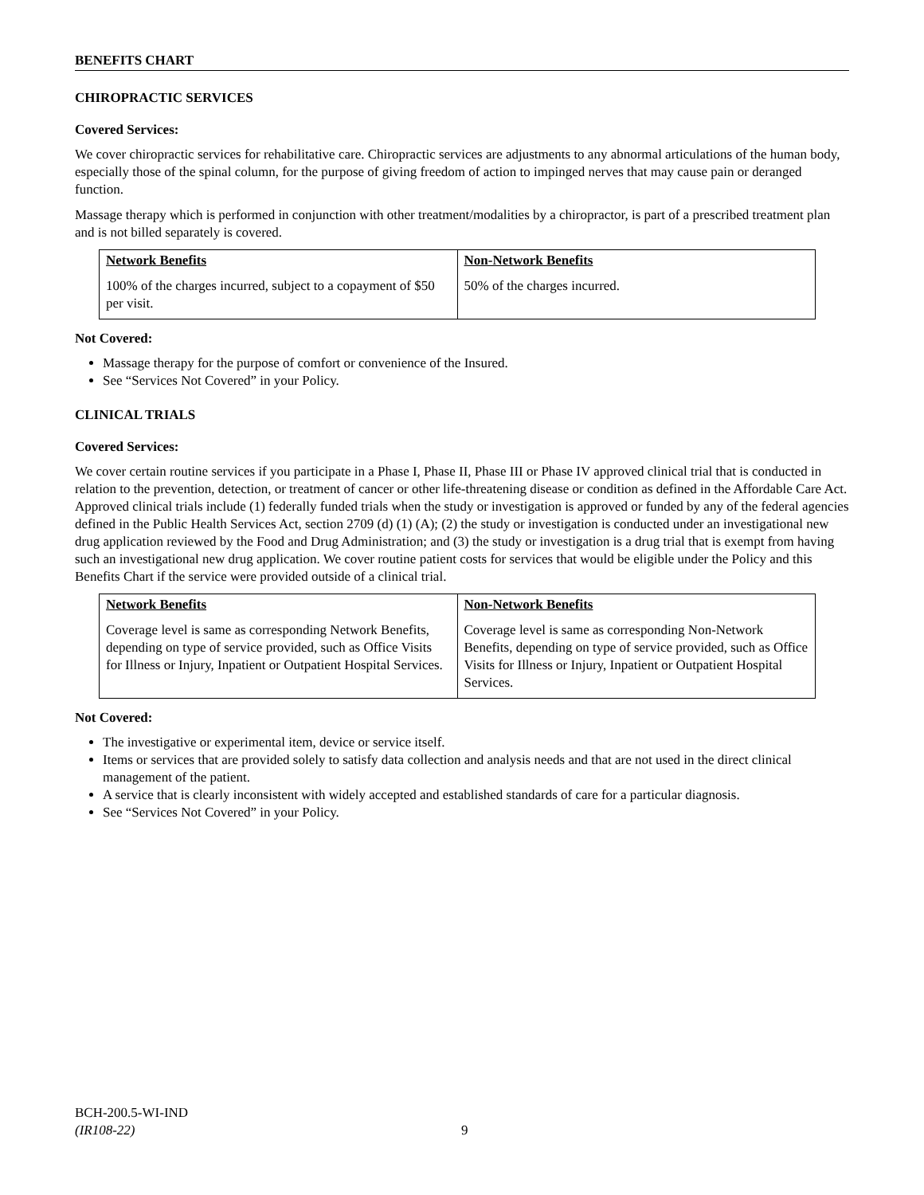BENEFITS CHART
CHIROPRACTIC SERVICES
Covered Services:
We cover chiropractic services for rehabilitative care. Chiropractic services are adjustments to any abnormal articulations of the human body, especially those of the spinal column, for the purpose of giving freedom of action to impinged nerves that may cause pain or deranged function.
Massage therapy which is performed in conjunction with other treatment/modalities by a chiropractor, is part of a prescribed treatment plan and is not billed separately is covered.
| Network Benefits | Non-Network Benefits |
| --- | --- |
| 100% of the charges incurred, subject to a copayment of $50 per visit. | 50% of the charges incurred. |
Not Covered:
Massage therapy for the purpose of comfort or convenience of the Insured.
See “Services Not Covered” in your Policy.
CLINICAL TRIALS
Covered Services:
We cover certain routine services if you participate in a Phase I, Phase II, Phase III or Phase IV approved clinical trial that is conducted in relation to the prevention, detection, or treatment of cancer or other life-threatening disease or condition as defined in the Affordable Care Act. Approved clinical trials include (1) federally funded trials when the study or investigation is approved or funded by any of the federal agencies defined in the Public Health Services Act, section 2709 (d) (1) (A); (2) the study or investigation is conducted under an investigational new drug application reviewed by the Food and Drug Administration; and (3) the study or investigation is a drug trial that is exempt from having such an investigational new drug application. We cover routine patient costs for services that would be eligible under the Policy and this Benefits Chart if the service were provided outside of a clinical trial.
| Network Benefits | Non-Network Benefits |
| --- | --- |
| Coverage level is same as corresponding Network Benefits, depending on type of service provided, such as Office Visits for Illness or Injury, Inpatient or Outpatient Hospital Services. | Coverage level is same as corresponding Non-Network Benefits, depending on type of service provided, such as Office Visits for Illness or Injury, Inpatient or Outpatient Hospital Services. |
Not Covered:
The investigative or experimental item, device or service itself.
Items or services that are provided solely to satisfy data collection and analysis needs and that are not used in the direct clinical management of the patient.
A service that is clearly inconsistent with widely accepted and established standards of care for a particular diagnosis.
See “Services Not Covered” in your Policy.
BCH-200.5-WI-IND
(IR108-22)
9